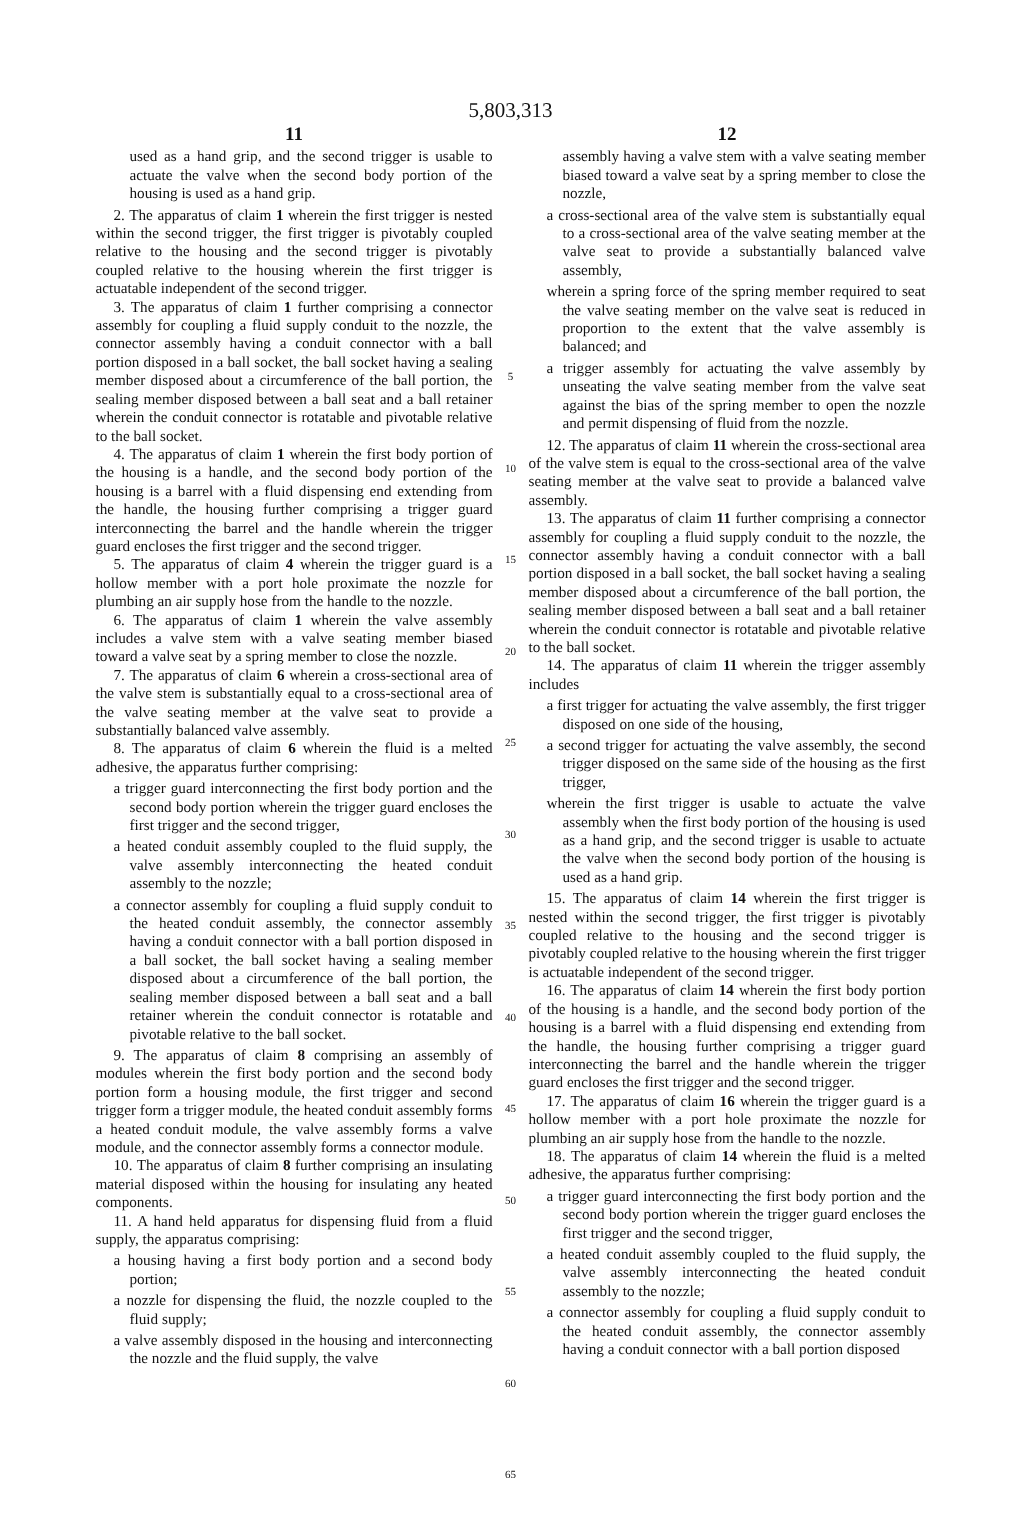5,803,313
11
used as a hand grip, and the second trigger is usable to actuate the valve when the second body portion of the housing is used as a hand grip.
2. The apparatus of claim 1 wherein the first trigger is nested within the second trigger, the first trigger is pivotably coupled relative to the housing and the second trigger is pivotably coupled relative to the housing wherein the first trigger is actuatable independent of the second trigger.
3. The apparatus of claim 1 further comprising a connector assembly for coupling a fluid supply conduit to the nozzle, the connector assembly having a conduit connector with a ball portion disposed in a ball socket, the ball socket having a sealing member disposed about a circumference of the ball portion, the sealing member disposed between a ball seat and a ball retainer wherein the conduit connector is rotatable and pivotable relative to the ball socket.
4. The apparatus of claim 1 wherein the first body portion of the housing is a handle, and the second body portion of the housing is a barrel with a fluid dispensing end extending from the handle, the housing further comprising a trigger guard interconnecting the barrel and the handle wherein the trigger guard encloses the first trigger and the second trigger.
5. The apparatus of claim 4 wherein the trigger guard is a hollow member with a port hole proximate the nozzle for plumbing an air supply hose from the handle to the nozzle.
6. The apparatus of claim 1 wherein the valve assembly includes a valve stem with a valve seating member biased toward a valve seat by a spring member to close the nozzle.
7. The apparatus of claim 6 wherein a cross-sectional area of the valve stem is substantially equal to a cross-sectional area of the valve seating member at the valve seat to provide a substantially balanced valve assembly.
8. The apparatus of claim 6 wherein the fluid is a melted adhesive, the apparatus further comprising:
a trigger guard interconnecting the first body portion and the second body portion wherein the trigger guard encloses the first trigger and the second trigger,
a heated conduit assembly coupled to the fluid supply, the valve assembly interconnecting the heated conduit assembly to the nozzle;
a connector assembly for coupling a fluid supply conduit to the heated conduit assembly, the connector assembly having a conduit connector with a ball portion disposed in a ball socket, the ball socket having a sealing member disposed about a circumference of the ball portion, the sealing member disposed between a ball seat and a ball retainer wherein the conduit connector is rotatable and pivotable relative to the ball socket.
9. The apparatus of claim 8 comprising an assembly of modules wherein the first body portion and the second body portion form a housing module, the first trigger and second trigger form a trigger module, the heated conduit assembly forms a heated conduit module, the valve assembly forms a valve module, and the connector assembly forms a connector module.
10. The apparatus of claim 8 further comprising an insulating material disposed within the housing for insulating any heated components.
11. A hand held apparatus for dispensing fluid from a fluid supply, the apparatus comprising:
a housing having a first body portion and a second body portion;
a nozzle for dispensing the fluid, the nozzle coupled to the fluid supply;
a valve assembly disposed in the housing and interconnecting the nozzle and the fluid supply, the valve
5
10
15
20
25
30
35
40
45
50
55
60
65
12
assembly having a valve stem with a valve seating member biased toward a valve seat by a spring member to close the nozzle,
a cross-sectional area of the valve stem is substantially equal to a cross-sectional area of the valve seating member at the valve seat to provide a substantially balanced valve assembly,
wherein a spring force of the spring member required to seat the valve seating member on the valve seat is reduced in proportion to the extent that the valve assembly is balanced; and
a trigger assembly for actuating the valve assembly by unseating the valve seating member from the valve seat against the bias of the spring member to open the nozzle and permit dispensing of fluid from the nozzle.
12. The apparatus of claim 11 wherein the cross-sectional area of the valve stem is equal to the cross-sectional area of the valve seating member at the valve seat to provide a balanced valve assembly.
13. The apparatus of claim 11 further comprising a connector assembly for coupling a fluid supply conduit to the nozzle, the connector assembly having a conduit connector with a ball portion disposed in a ball socket, the ball socket having a sealing member disposed about a circumference of the ball portion, the sealing member disposed between a ball seat and a ball retainer wherein the conduit connector is rotatable and pivotable relative to the ball socket.
14. The apparatus of claim 11 wherein the trigger assembly includes
a first trigger for actuating the valve assembly, the first trigger disposed on one side of the housing,
a second trigger for actuating the valve assembly, the second trigger disposed on the same side of the housing as the first trigger,
wherein the first trigger is usable to actuate the valve assembly when the first body portion of the housing is used as a hand grip, and the second trigger is usable to actuate the valve when the second body portion of the housing is used as a hand grip.
15. The apparatus of claim 14 wherein the first trigger is nested within the second trigger, the first trigger is pivotably coupled relative to the housing and the second trigger is pivotably coupled relative to the housing wherein the first trigger is actuatable independent of the second trigger.
16. The apparatus of claim 14 wherein the first body portion of the housing is a handle, and the second body portion of the housing is a barrel with a fluid dispensing end extending from the handle, the housing further comprising a trigger guard interconnecting the barrel and the handle wherein the trigger guard encloses the first trigger and the second trigger.
17. The apparatus of claim 16 wherein the trigger guard is a hollow member with a port hole proximate the nozzle for plumbing an air supply hose from the handle to the nozzle.
18. The apparatus of claim 14 wherein the fluid is a melted adhesive, the apparatus further comprising:
a trigger guard interconnecting the first body portion and the second body portion wherein the trigger guard encloses the first trigger and the second trigger,
a heated conduit assembly coupled to the fluid supply, the valve assembly interconnecting the heated conduit assembly to the nozzle;
a connector assembly for coupling a fluid supply conduit to the heated conduit assembly, the connector assembly having a conduit connector with a ball portion disposed